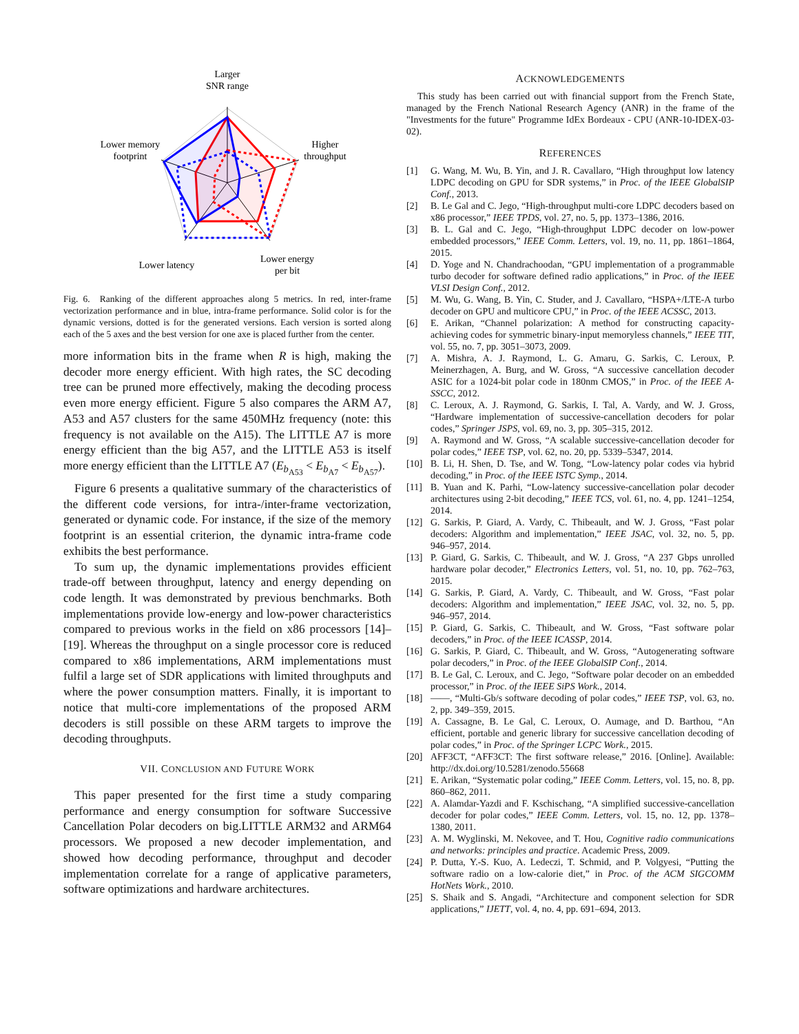Larger
SNR range
Lower memory
footprint
Higher
throughput
Lower latency
Lower energy
per bit
Fig. 6. Ranking of the different approaches along 5 metrics. In red, inter-frame vectorization performance and in blue, intra-frame performance. Solid color is for the dynamic versions, dotted is for the generated versions. Each version is sorted along each of the 5 axes and the best version for one axe is placed further from the center.
more information bits in the frame when R is high, making the decoder more energy efficient. With high rates, the SC decoding tree can be pruned more effectively, making the decoding process even more energy efficient. Figure 5 also compares the ARM A7, A53 and A57 clusters for the same 450MHz frequency (note: this frequency is not available on the A15). The LITTLE A7 is more energy efficient than the big A57, and the LITTLE A53 is itself more energy efficient than the LITTLE A7 (E<sub>b<sub>A53</sub></sub> < E<sub>b<sub>A7</sub></sub> < E<sub>b<sub>A57</sub></sub>).
Figure 6 presents a qualitative summary of the characteristics of the different code versions, for intra-/inter-frame vectorization, generated or dynamic code. For instance, if the size of the memory footprint is an essential criterion, the dynamic intra-frame code exhibits the best performance.
To sum up, the dynamic implementations provides efficient trade-off between throughput, latency and energy depending on code length. It was demonstrated by previous benchmarks. Both implementations provide low-energy and low-power characteristics compared to previous works in the field on x86 processors [14]–[19]. Whereas the throughput on a single processor core is reduced compared to x86 implementations, ARM implementations must fulfil a large set of SDR applications with limited throughputs and where the power consumption matters. Finally, it is important to notice that multi-core implementations of the proposed ARM decoders is still possible on these ARM targets to improve the decoding throughputs.
VII. CONCLUSION AND FUTURE WORK
This paper presented for the first time a study comparing performance and energy consumption for software Successive Cancellation Polar decoders on big.LITTLE ARM32 and ARM64 processors. We proposed a new decoder implementation, and showed how decoding performance, throughput and decoder implementation correlate for a range of applicative parameters, software optimizations and hardware architectures.
ACKNOWLEDGEMENTS
This study has been carried out with financial support from the French State, managed by the French National Research Agency (ANR) in the frame of the "Investments for the future" Programme IdEx Bordeaux - CPU (ANR-10-IDEX-03-02).
REFERENCES
[1] G. Wang, M. Wu, B. Yin, and J. R. Cavallaro, “High throughput low latency LDPC decoding on GPU for SDR systems,” in Proc. of the IEEE GlobalSIP Conf., 2013.
[2] B. Le Gal and C. Jego, “High-throughput multi-core LDPC decoders based on x86 processor,” IEEE TPDS, vol. 27, no. 5, pp. 1373–1386, 2016.
[3] B. L. Gal and C. Jego, “High-throughput LDPC decoder on low-power embedded processors,” IEEE Comm. Letters, vol. 19, no. 11, pp. 1861–1864, 2015.
[4] D. Yoge and N. Chandrachoodan, “GPU implementation of a programmable turbo decoder for software defined radio applications,” in Proc. of the IEEE VLSI Design Conf., 2012.
[5] M. Wu, G. Wang, B. Yin, C. Studer, and J. Cavallaro, “HSPA+/LTE-A turbo decoder on GPU and multicore CPU,” in Proc. of the IEEE ACSSC, 2013.
[6] E. Arikan, “Channel polarization: A method for constructing capacity-achieving codes for symmetric binary-input memoryless channels,” IEEE TIT, vol. 55, no. 7, pp. 3051–3073, 2009.
[7] A. Mishra, A. J. Raymond, L. G. Amaru, G. Sarkis, C. Leroux, P. Meinerzhagen, A. Burg, and W. Gross, “A successive cancellation decoder ASIC for a 1024-bit polar code in 180nm CMOS,” in Proc. of the IEEE A-SSCC, 2012.
[8] C. Leroux, A. J. Raymond, G. Sarkis, I. Tal, A. Vardy, and W. J. Gross, “Hardware implementation of successive-cancellation decoders for polar codes,” Springer JSPS, vol. 69, no. 3, pp. 305–315, 2012.
[9] A. Raymond and W. Gross, “A scalable successive-cancellation decoder for polar codes,” IEEE TSP, vol. 62, no. 20, pp. 5339–5347, 2014.
[10] B. Li, H. Shen, D. Tse, and W. Tong, “Low-latency polar codes via hybrid decoding,” in Proc. of the IEEE ISTC Symp., 2014.
[11] B. Yuan and K. Parhi, “Low-latency successive-cancellation polar decoder architectures using 2-bit decoding,” IEEE TCS, vol. 61, no. 4, pp. 1241–1254, 2014.
[12] G. Sarkis, P. Giard, A. Vardy, C. Thibeault, and W. J. Gross, “Fast polar decoders: Algorithm and implementation,” IEEE JSAC, vol. 32, no. 5, pp. 946–957, 2014.
[13] P. Giard, G. Sarkis, C. Thibeault, and W. J. Gross, “A 237 Gbps unrolled hardware polar decoder,” Electronics Letters, vol. 51, no. 10, pp. 762–763, 2015.
[14] G. Sarkis, P. Giard, A. Vardy, C. Thibeault, and W. Gross, “Fast polar decoders: Algorithm and implementation,” IEEE JSAC, vol. 32, no. 5, pp. 946–957, 2014.
[15] P. Giard, G. Sarkis, C. Thibeault, and W. Gross, “Fast software polar decoders,” in Proc. of the IEEE ICASSP, 2014.
[16] G. Sarkis, P. Giard, C. Thibeault, and W. Gross, “Autogenerating software polar decoders,” in Proc. of the IEEE GlobalSIP Conf., 2014.
[17] B. Le Gal, C. Leroux, and C. Jego, “Software polar decoder on an embedded processor,” in Proc. of the IEEE SiPS Work., 2014.
[18] ——, “Multi-Gb/s software decoding of polar codes,” IEEE TSP, vol. 63, no. 2, pp. 349–359, 2015.
[19] A. Cassagne, B. Le Gal, C. Leroux, O. Aumage, and D. Barthou, “An efficient, portable and generic library for successive cancellation decoding of polar codes,” in Proc. of the Springer LCPC Work., 2015.
[20] AFF3CT, “AFF3CT: The first software release,” 2016. [Online]. Available: http://dx.doi.org/10.5281/zenodo.55668
[21] E. Arikan, “Systematic polar coding,” IEEE Comm. Letters, vol. 15, no. 8, pp. 860–862, 2011.
[22] A. Alamdar-Yazdi and F. Kschischang, “A simplified successive-cancellation decoder for polar codes,” IEEE Comm. Letters, vol. 15, no. 12, pp. 1378–1380, 2011.
[23] A. M. Wyglinski, M. Nekovee, and T. Hou, Cognitive radio communications and networks: principles and practice. Academic Press, 2009.
[24] P. Dutta, Y.-S. Kuo, A. Ledeczi, T. Schmid, and P. Volgyesi, “Putting the software radio on a low-calorie diet,” in Proc. of the ACM SIGCOMM HotNets Work., 2010.
[25] S. Shaik and S. Angadi, “Architecture and component selection for SDR applications,” IJETT, vol. 4, no. 4, pp. 691–694, 2013.